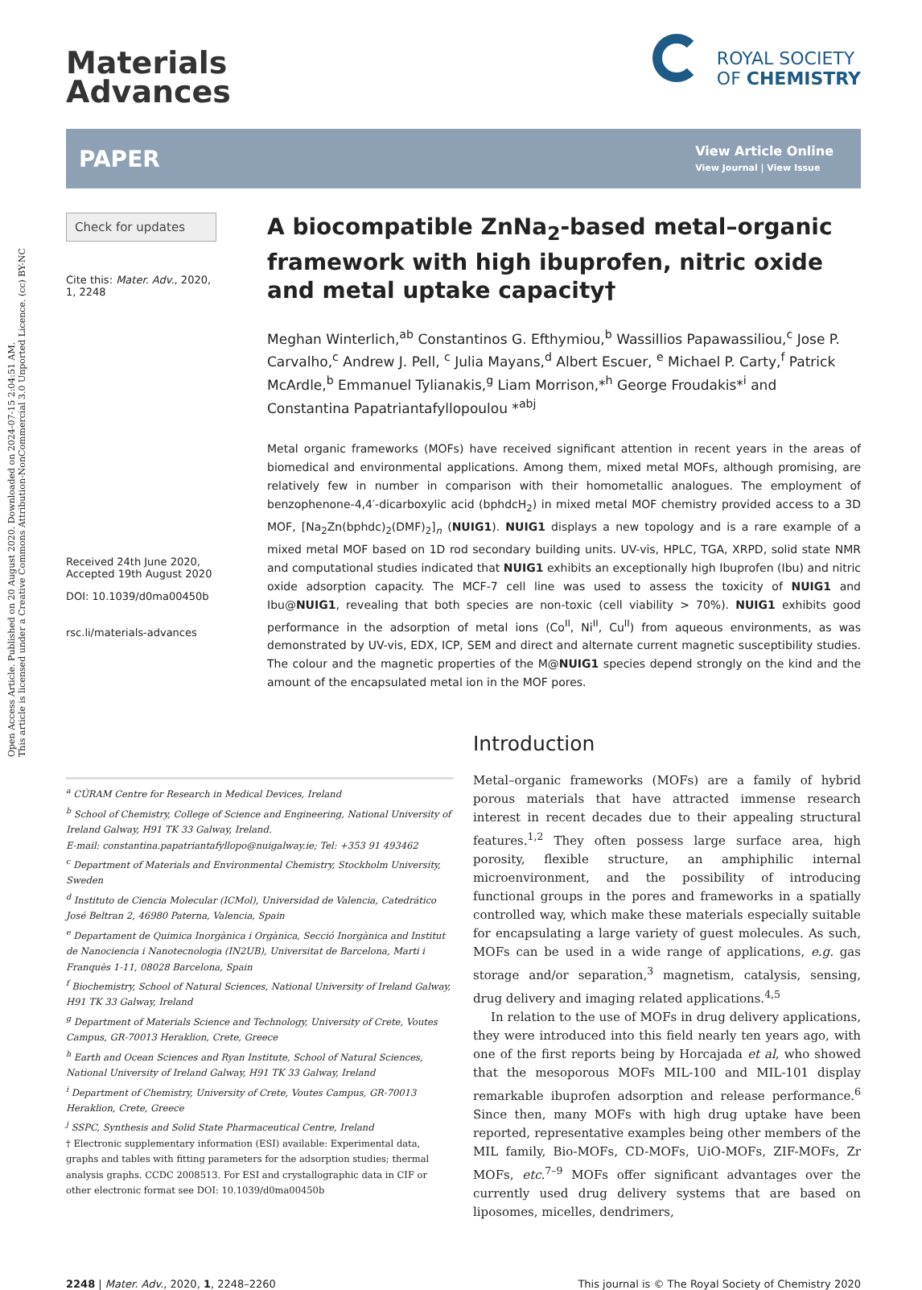Open Access Article. Published on 20 August 2020. Downloaded on 2024-07-15 2:04:51 AM.
This article is licensed under a Creative Commons Attribution-NonCommercial 3.0 Unported Licence. (cc) BY-NC
Materials
Advances
ROYAL SOCIETY
OF CHEMISTRY
PAPER View Article Online
View Journal | View Issue
Check for updates
Cite this: Mater. Adv., 2020,
1, 2248
Received 24th June 2020,
Accepted 19th August 2020
DOI: 10.1039/d0ma00450b
rsc.li/materials-advances
A biocompatible ZnNa<sub>2</sub>-based metal–organic framework with high ibuprofen, nitric oxide and metal uptake capacity†
Meghan Winterlich,<sup>ab</sup> Constantinos G. Efthymiou,<sup>b</sup> Wassillios Papawassiliou,<sup>c</sup> Jose P. Carvalho,<sup>c</sup> Andrew J. Pell, <sup>c</sup> Julia Mayans,<sup>d</sup> Albert Escuer, <sup>e</sup> Michael P. Carty,<sup>f</sup> Patrick McArdle,<sup>b</sup> Emmanuel Tylianakis,<sup>g</sup> Liam Morrison,*<sup>h</sup> George Froudakis*<sup>i</sup> and Constantina Papatriantafyllopoulou *<sup>abj</sup>
Metal organic frameworks (MOFs) have received significant attention in recent years in the areas of biomedical and environmental applications. Among them, mixed metal MOFs, although promising, are relatively few in number in comparison with their homometallic analogues. The employment of benzophenone-4,4′-dicarboxylic acid (bphdcH<sub>2</sub>) in mixed metal MOF chemistry provided access to a 3D MOF, [Na<sub>2</sub>Zn(bphdc)<sub>2</sub>(DMF)<sub>2</sub>]<sub>n</sub> (NUIG1). NUIG1 displays a new topology and is a rare example of a mixed metal MOF based on 1D rod secondary building units. UV-vis, HPLC, TGA, XRPD, solid state NMR and computational studies indicated that NUIG1 exhibits an exceptionally high Ibuprofen (Ibu) and nitric oxide adsorption capacity. The MCF-7 cell line was used to assess the toxicity of NUIG1 and Ibu@NUIG1, revealing that both species are non-toxic (cell viability > 70%). NUIG1 exhibits good performance in the adsorption of metal ions (Co<sup>II</sup>, Ni<sup>II</sup>, Cu<sup>II</sup>) from aqueous environments, as was demonstrated by UV-vis, EDX, ICP, SEM and direct and alternate current magnetic susceptibility studies. The colour and the magnetic properties of the M@NUIG1 species depend strongly on the kind and the amount of the encapsulated metal ion in the MOF pores.
<sup>a</sup> CÚRAM Centre for Research in Medical Devices, Ireland
<sup>b</sup> School of Chemistry, College of Science and Engineering, National University of Ireland Galway, H91 TK 33 Galway, Ireland.
E-mail: constantina.papatriantafyllopo@nuigalway.ie; Tel: +353 91 493462
<sup>c</sup> Department of Materials and Environmental Chemistry, Stockholm University, Sweden
<sup>d</sup> Instituto de Ciencia Molecular (ICMol), Universidad de Valencia, Catedrático José Beltran 2, 46980 Paterna, Valencia, Spain
<sup>e</sup> Departament de Quimica Inorgànica i Orgànica, Secció Inorgànica and Institut de Nanociencia i Nanotecnologia (IN2UB), Universitat de Barcelona, Marti i Franquès 1-11, 08028 Barcelona, Spain
<sup>f</sup> Biochemistry, School of Natural Sciences, National University of Ireland Galway, H91 TK 33 Galway, Ireland
<sup>g</sup> Department of Materials Science and Technology, University of Crete, Voutes Campus, GR-70013 Heraklion, Crete, Greece
<sup>h</sup> Earth and Ocean Sciences and Ryan Institute, School of Natural Sciences, National University of Ireland Galway, H91 TK 33 Galway, Ireland
<sup>i</sup> Department of Chemistry, University of Crete, Voutes Campus, GR-70013 Heraklion, Crete, Greece
<sup>j</sup> SSPC, Synthesis and Solid State Pharmaceutical Centre, Ireland
† Electronic supplementary information (ESI) available: Experimental data, graphs and tables with fitting parameters for the adsorption studies; thermal analysis graphs. CCDC 2008513. For ESI and crystallographic data in CIF or other electronic format see DOI: 10.1039/d0ma00450b
Introduction
Metal–organic frameworks (MOFs) are a family of hybrid porous materials that have attracted immense research interest in recent decades due to their appealing structural features.<sup>1,2</sup> They often possess large surface area, high porosity, flexible structure, an amphiphilic internal microenvironment, and the possibility of introducing functional groups in the pores and frameworks in a spatially controlled way, which make these materials especially suitable for encapsulating a large variety of guest molecules. As such, MOFs can be used in a wide range of applications, e.g. gas storage and/or separation,<sup>3</sup> magnetism, catalysis, sensing, drug delivery and imaging related applications.<sup>4,5</sup>
In relation to the use of MOFs in drug delivery applications, they were introduced into this field nearly ten years ago, with one of the first reports being by Horcajada et al, who showed that the mesoporous MOFs MIL-100 and MIL-101 display remarkable ibuprofen adsorption and release performance.<sup>6</sup> Since then, many MOFs with high drug uptake have been reported, representative examples being other members of the MIL family, Bio-MOFs, CD-MOFs, UiO-MOFs, ZIF-MOFs, Zr MOFs, etc.<sup>7–9</sup> MOFs offer significant advantages over the currently used drug delivery systems that are based on liposomes, micelles, dendrimers,
2248 | Mater. Adv., 2020, 1, 2248–2260 This journal is © The Royal Society of Chemistry 2020